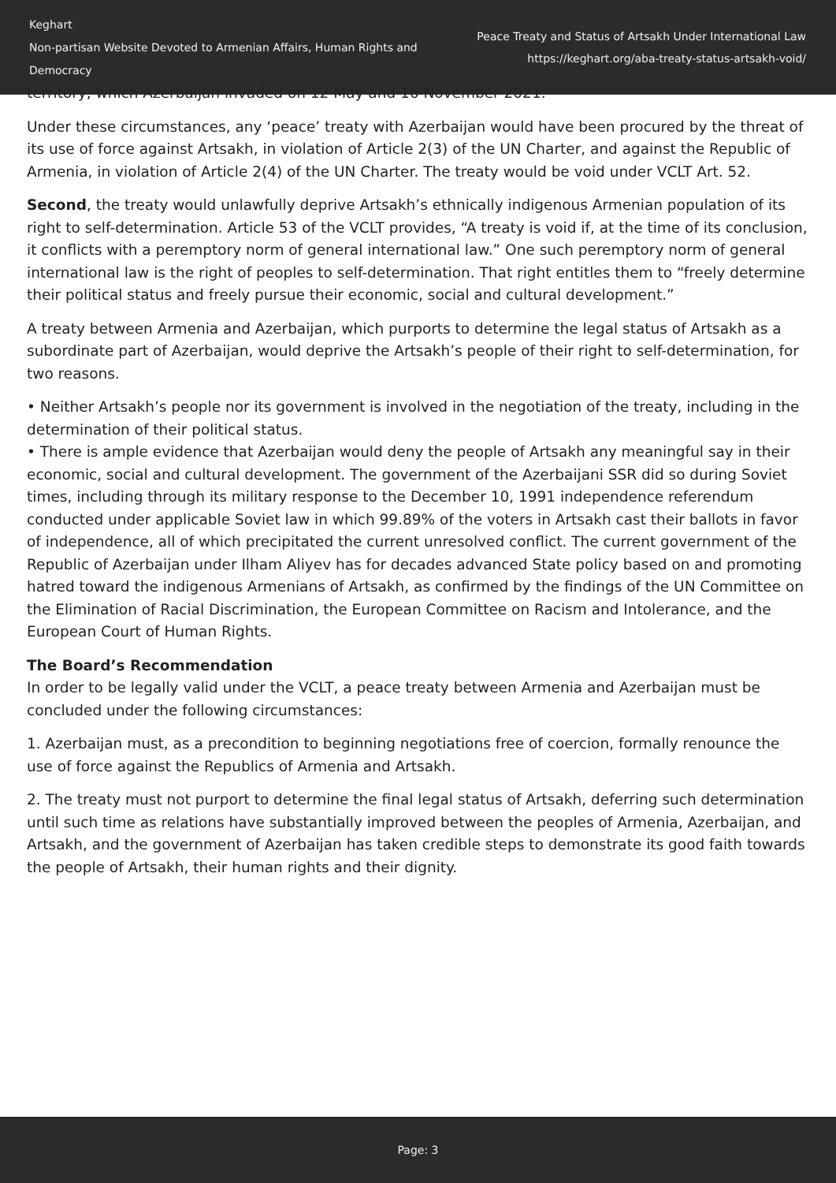Keghart
Non-partisan Website Devoted to Armenian Affairs, Human Rights and Democracy
Peace Treaty and Status of Artsakh Under International Law
https://keghart.org/aba-treaty-status-artsakh-void/
territory, which Azerbaijan invaded on 12 May and 16 November 2021.
Under these circumstances, any ‘peace’ treaty with Azerbaijan would have been procured by the threat of its use of force against Artsakh, in violation of Article 2(3) of the UN Charter, and against the Republic of Armenia, in violation of Article 2(4) of the UN Charter. The treaty would be void under VCLT Art. 52.
Second, the treaty would unlawfully deprive Artsakh’s ethnically indigenous Armenian population of its right to self-determination. Article 53 of the VCLT provides, “A treaty is void if, at the time of its conclusion, it conflicts with a peremptory norm of general international law.” One such peremptory norm of general international law is the right of peoples to self-determination. That right entitles them to “freely determine their political status and freely pursue their economic, social and cultural development.”
A treaty between Armenia and Azerbaijan, which purports to determine the legal status of Artsakh as a subordinate part of Azerbaijan, would deprive the Artsakh’s people of their right to self-determination, for two reasons.
• Neither Artsakh’s people nor its government is involved in the negotiation of the treaty, including in the determination of their political status.
• There is ample evidence that Azerbaijan would deny the people of Artsakh any meaningful say in their economic, social and cultural development. The government of the Azerbaijani SSR did so during Soviet times, including through its military response to the December 10, 1991 independence referendum conducted under applicable Soviet law in which 99.89% of the voters in Artsakh cast their ballots in favor of independence, all of which precipitated the current unresolved conflict. The current government of the Republic of Azerbaijan under Ilham Aliyev has for decades advanced State policy based on and promoting hatred toward the indigenous Armenians of Artsakh, as confirmed by the findings of the UN Committee on the Elimination of Racial Discrimination, the European Committee on Racism and Intolerance, and the European Court of Human Rights.
The Board’s Recommendation
In order to be legally valid under the VCLT, a peace treaty between Armenia and Azerbaijan must be concluded under the following circumstances:
1. Azerbaijan must, as a precondition to beginning negotiations free of coercion, formally renounce the use of force against the Republics of Armenia and Artsakh.
2. The treaty must not purport to determine the final legal status of Artsakh, deferring such determination until such time as relations have substantially improved between the peoples of Armenia, Azerbaijan, and Artsakh, and the government of Azerbaijan has taken credible steps to demonstrate its good faith towards the people of Artsakh, their human rights and their dignity.
Page: 3